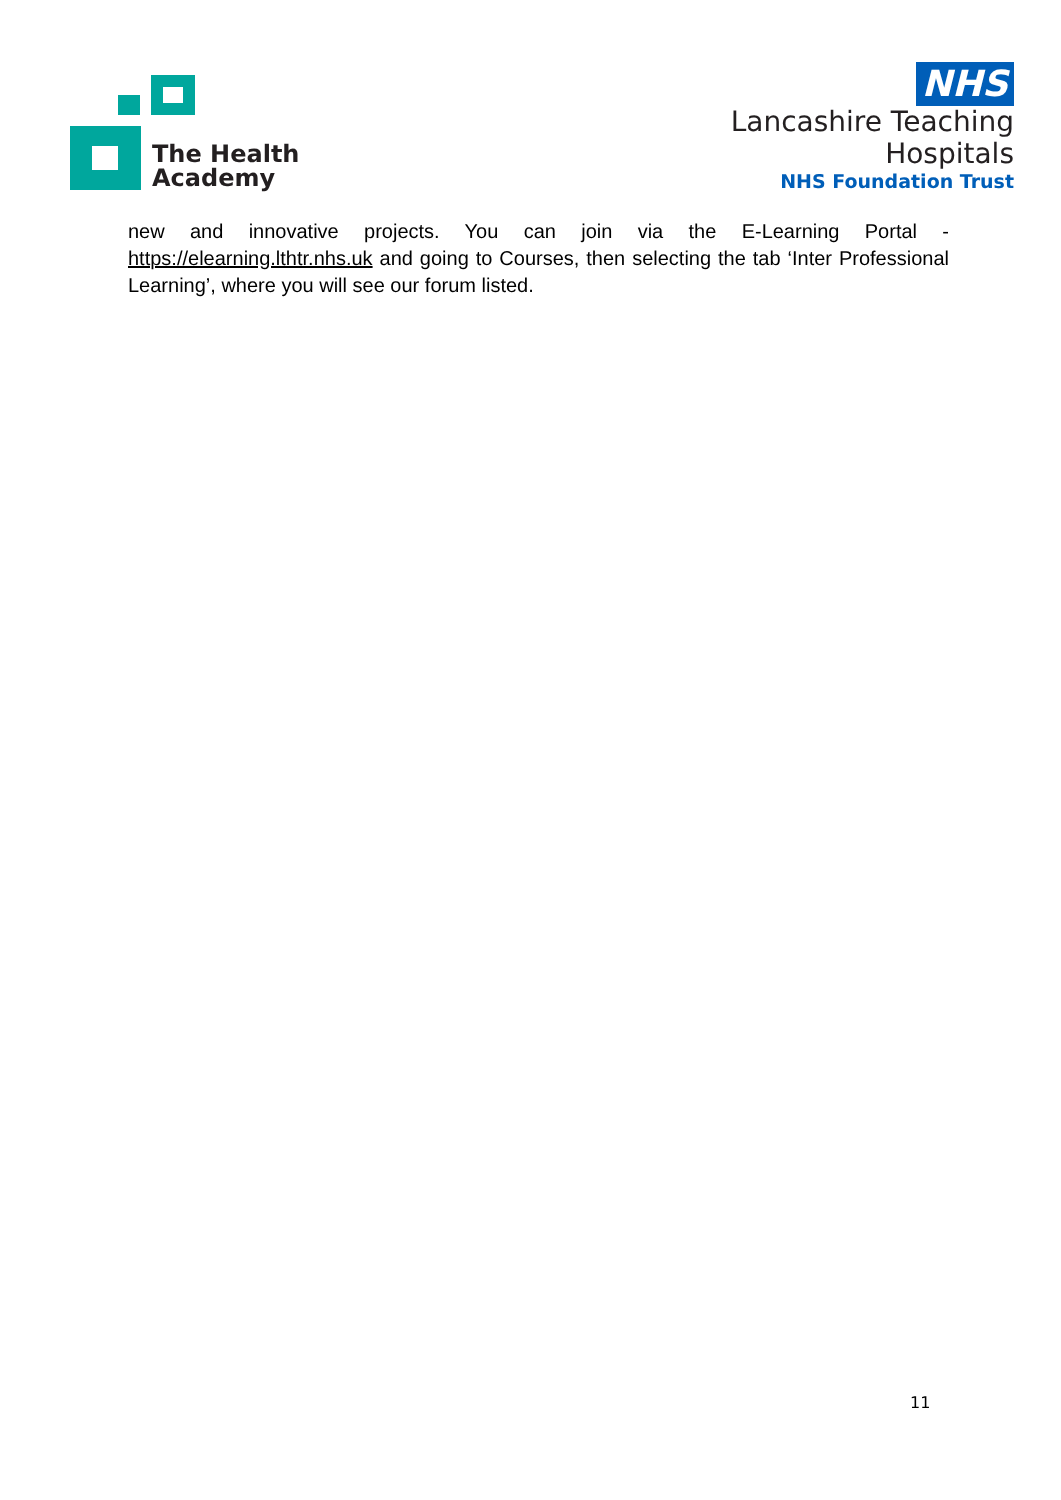The Health
Academy
NHS
Lancashire Teaching
Hospitals
NHS Foundation Trust
new and innovative projects. You can join via the E-Learning Portal - https://elearning.lthtr.nhs.uk and going to Courses, then selecting the tab ‘Inter Professional Learning’, where you will see our forum listed.
11